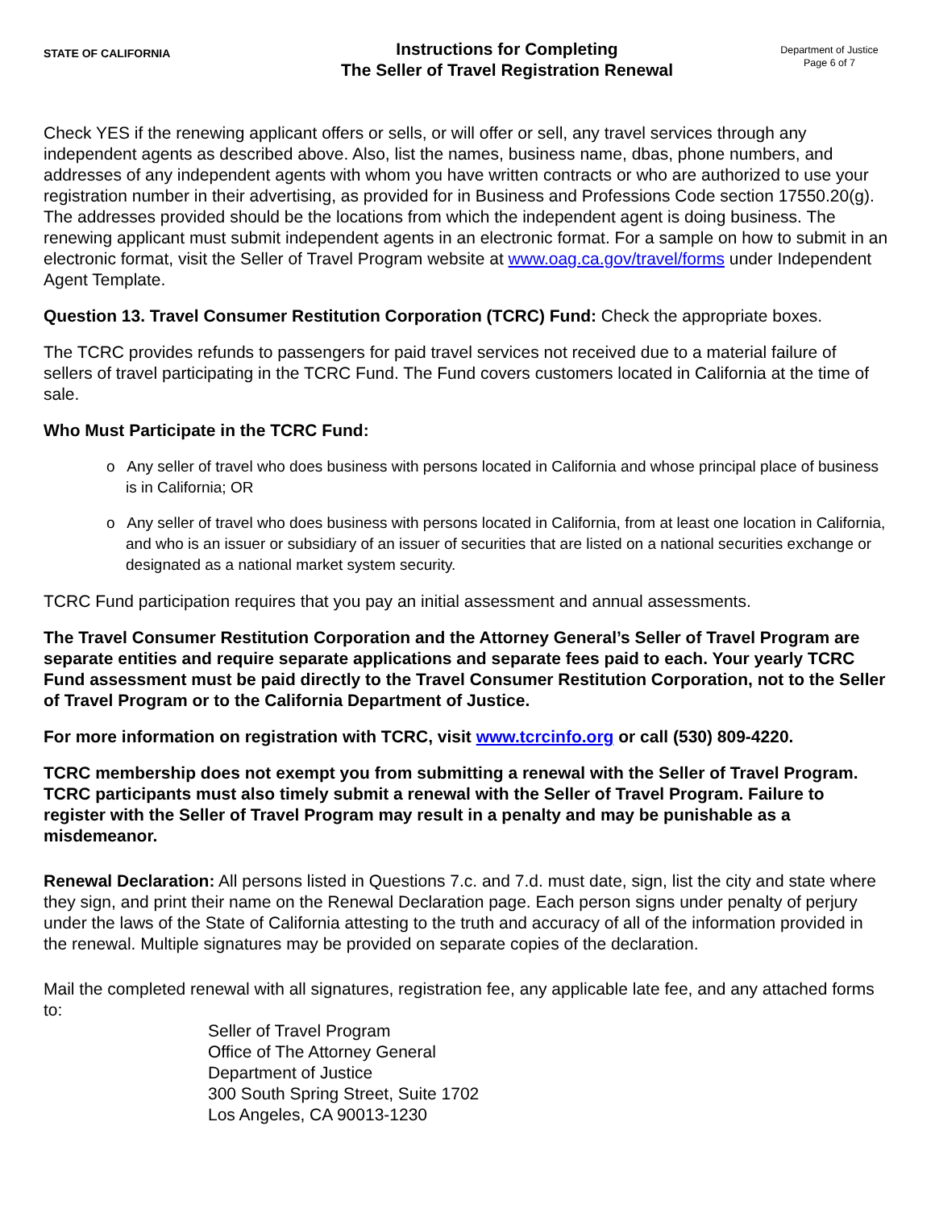STATE OF CALIFORNIA
Instructions for Completing
The Seller of Travel Registration Renewal
Department of Justice
Page 6 of 7
Check YES if the renewing applicant offers or sells, or will offer or sell, any travel services through any independent agents as described above. Also, list the names, business name, dbas, phone numbers, and addresses of any independent agents with whom you have written contracts or who are authorized to use your registration number in their advertising, as provided for in Business and Professions Code section 17550.20(g). The addresses provided should be the locations from which the independent agent is doing business. The renewing applicant must submit independent agents in an electronic format. For a sample on how to submit in an electronic format, visit the Seller of Travel Program website at www.oag.ca.gov/travel/forms under Independent Agent Template.
Question 13. Travel Consumer Restitution Corporation (TCRC) Fund: Check the appropriate boxes.
The TCRC provides refunds to passengers for paid travel services not received due to a material failure of sellers of travel participating in the TCRC Fund. The Fund covers customers located in California at the time of sale.
Who Must Participate in the TCRC Fund:
o Any seller of travel who does business with persons located in California and whose principal place of business is in California; OR
o Any seller of travel who does business with persons located in California, from at least one location in California, and who is an issuer or subsidiary of an issuer of securities that are listed on a national securities exchange or designated as a national market system security.
TCRC Fund participation requires that you pay an initial assessment and annual assessments.
The Travel Consumer Restitution Corporation and the Attorney General’s Seller of Travel Program are separate entities and require separate applications and separate fees paid to each. Your yearly TCRC Fund assessment must be paid directly to the Travel Consumer Restitution Corporation, not to the Seller of Travel Program or to the California Department of Justice.
For more information on registration with TCRC, visit www.tcrcinfo.org or call (530) 809-4220.
TCRC membership does not exempt you from submitting a renewal with the Seller of Travel Program. TCRC participants must also timely submit a renewal with the Seller of Travel Program. Failure to register with the Seller of Travel Program may result in a penalty and may be punishable as a misdemeanor.
Renewal Declaration: All persons listed in Questions 7.c. and 7.d. must date, sign, list the city and state where they sign, and print their name on the Renewal Declaration page. Each person signs under penalty of perjury under the laws of the State of California attesting to the truth and accuracy of all of the information provided in the renewal. Multiple signatures may be provided on separate copies of the declaration.
Mail the completed renewal with all signatures, registration fee, any applicable late fee, and any attached forms to:
Seller of Travel Program
Office of The Attorney General
Department of Justice
300 South Spring Street, Suite 1702
Los Angeles, CA 90013-1230